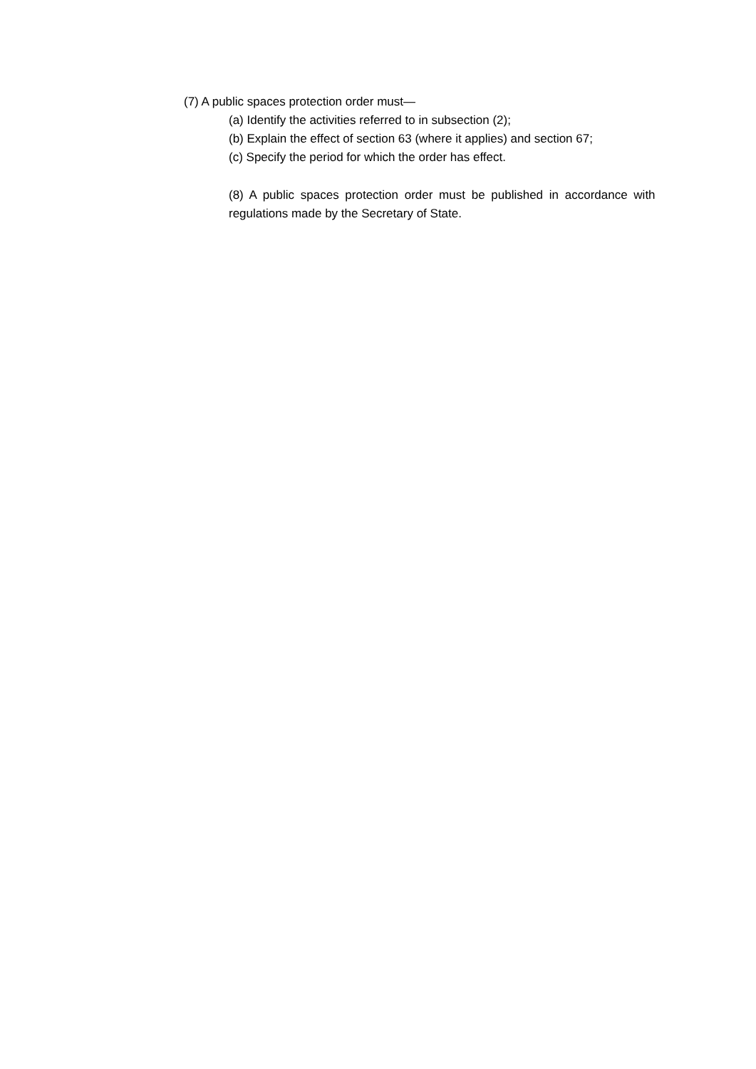(7) A public spaces protection order must—
(a) Identify the activities referred to in subsection (2);
(b) Explain the effect of section 63 (where it applies) and section 67;
(c) Specify the period for which the order has effect.
(8) A public spaces protection order must be published in accordance with regulations made by the Secretary of State.